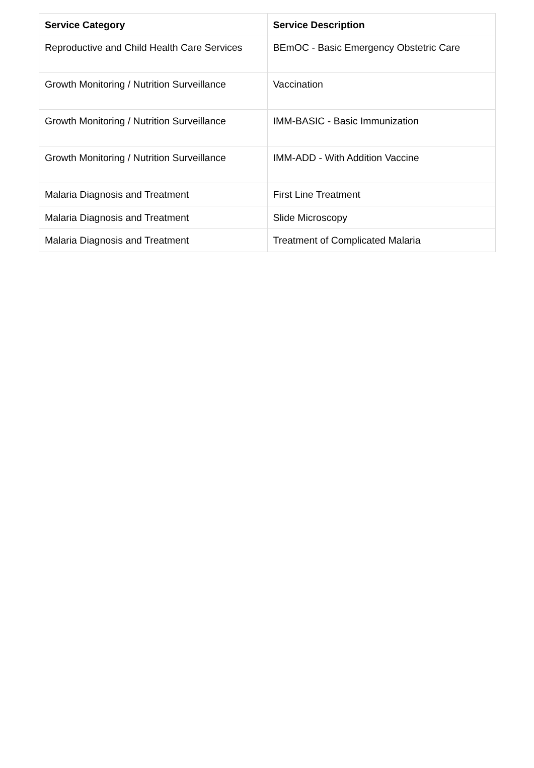| Service Category | Service Description |
| --- | --- |
| Reproductive and Child Health Care Services | BEmOC - Basic Emergency Obstetric Care |
| Growth Monitoring / Nutrition Surveillance | Vaccination |
| Growth Monitoring / Nutrition Surveillance | IMM-BASIC - Basic Immunization |
| Growth Monitoring / Nutrition Surveillance | IMM-ADD - With Addition Vaccine |
| Malaria Diagnosis and Treatment | First Line Treatment |
| Malaria Diagnosis and Treatment | Slide Microscopy |
| Malaria Diagnosis and Treatment | Treatment of Complicated Malaria |